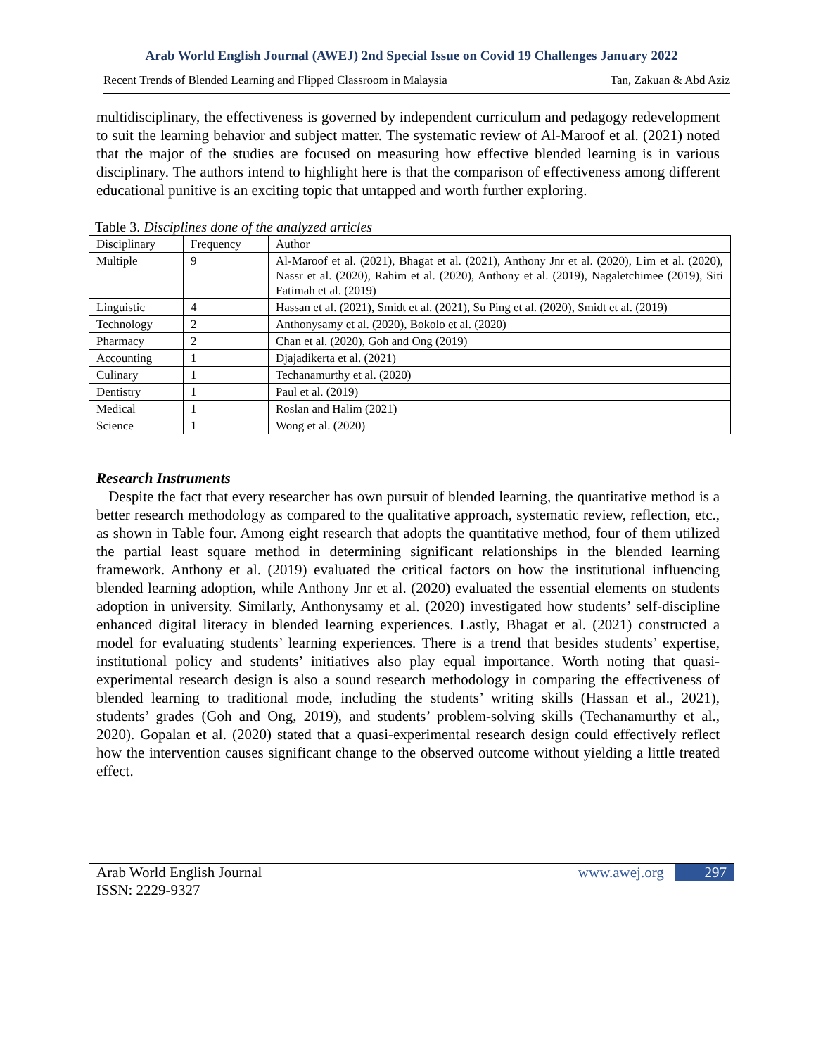Arab World English Journal (AWEJ) 2nd Special Issue on Covid 19 Challenges January 2022
Recent Trends of Blended Learning and Flipped Classroom in Malaysia Tan, Zakuan & Abd Aziz
multidisciplinary, the effectiveness is governed by independent curriculum and pedagogy redevelopment to suit the learning behavior and subject matter. The systematic review of Al-Maroof et al. (2021) noted that the major of the studies are focused on measuring how effective blended learning is in various disciplinary. The authors intend to highlight here is that the comparison of effectiveness among different educational punitive is an exciting topic that untapped and worth further exploring.
Table 3. Disciplines done of the analyzed articles
| Disciplinary | Frequency | Author |
| Multiple | 9 | Al-Maroof et al. (2021), Bhagat et al. (2021), Anthony Jnr et al. (2020), Lim et al. (2020), Nassr et al. (2020), Rahim et al. (2020), Anthony et al. (2019), Nagaletchimee (2019), Siti Fatimah et al. (2019) |
| Linguistic | 4 | Hassan et al. (2021), Smidt et al. (2021), Su Ping et al. (2020), Smidt et al. (2019) |
| Technology | 2 | Anthonysamy et al. (2020), Bokolo et al. (2020) |
| Pharmacy | 2 | Chan et al. (2020), Goh and Ong (2019) |
| Accounting | 1 | Djajadikerta et al. (2021) |
| Culinary | 1 | Techanamurthy et al. (2020) |
| Dentistry | 1 | Paul et al. (2019) |
| Medical | 1 | Roslan and Halim (2021) |
| Science | 1 | Wong et al. (2020) |
Research Instruments
Despite the fact that every researcher has own pursuit of blended learning, the quantitative method is a better research methodology as compared to the qualitative approach, systematic review, reflection, etc., as shown in Table four. Among eight research that adopts the quantitative method, four of them utilized the partial least square method in determining significant relationships in the blended learning framework. Anthony et al. (2019) evaluated the critical factors on how the institutional influencing blended learning adoption, while Anthony Jnr et al. (2020) evaluated the essential elements on students adoption in university. Similarly, Anthonysamy et al. (2020) investigated how students’ self-discipline enhanced digital literacy in blended learning experiences. Lastly, Bhagat et al. (2021) constructed a model for evaluating students’ learning experiences. There is a trend that besides students’ expertise, institutional policy and students’ initiatives also play equal importance. Worth noting that quasi-experimental research design is also a sound research methodology in comparing the effectiveness of blended learning to traditional mode, including the students’ writing skills (Hassan et al., 2021), students’ grades (Goh and Ong, 2019), and students’ problem-solving skills (Techanamurthy et al., 2020). Gopalan et al. (2020) stated that a quasi-experimental research design could effectively reflect how the intervention causes significant change to the observed outcome without yielding a little treated effect.
Arab World English Journal
ISSN: 2229-9327 www.awej.org 297